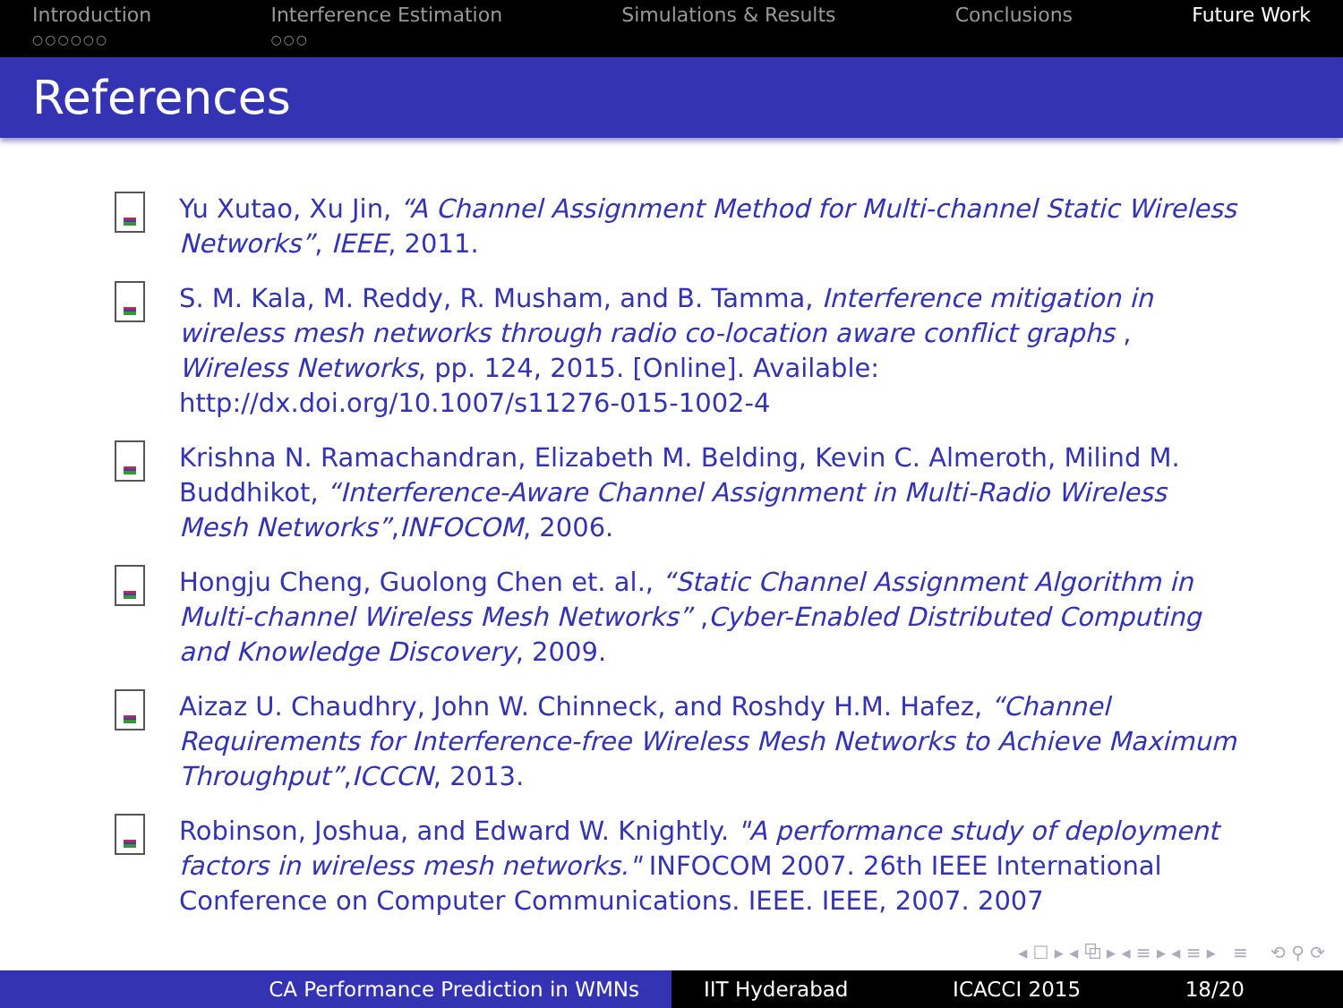Introduction
○○○○○○
Interference Estimation
○○○
Simulations & Results Conclusions Future Work
References
Yu Xutao, Xu Jin, “A Channel Assignment Method for Multi-channel Static Wireless Networks”, IEEE, 2011.
S. M. Kala, M. Reddy, R. Musham, and B. Tamma, Interference mitigation in wireless mesh networks through radio co-location aware conflict graphs , Wireless Networks, pp. 124, 2015. [Online]. Available: http://dx.doi.org/10.1007/s11276-015-1002-4
Krishna N. Ramachandran, Elizabeth M. Belding, Kevin C. Almeroth, Milind M. Buddhikot, “Interference-Aware Channel Assignment in Multi-Radio Wireless Mesh Networks”,INFOCOM, 2006.
Hongju Cheng, Guolong Chen et. al., “Static Channel Assignment Algorithm in Multi-channel Wireless Mesh Networks” ,Cyber-Enabled Distributed Computing and Knowledge Discovery, 2009.
Aizaz U. Chaudhry, John W. Chinneck, and Roshdy H.M. Hafez, “Channel Requirements for Interference-free Wireless Mesh Networks to Achieve Maximum Throughput”,ICCCN, 2013.
Robinson, Joshua, and Edward W. Knightly. "A performance study of deployment factors in wireless mesh networks." INFOCOM 2007. 26th IEEE International Conference on Computer Communications. IEEE. IEEE, 2007. 2007
◂ ☐ ▸ ◂ ⧉ ▸ ◂ ≡ ▸ ◂ ≡ ▸ ≡ ⟲ ⚲ ⟳
CA Performance Prediction in WMNs IIT Hyderabad ICACCI 2015 18/20